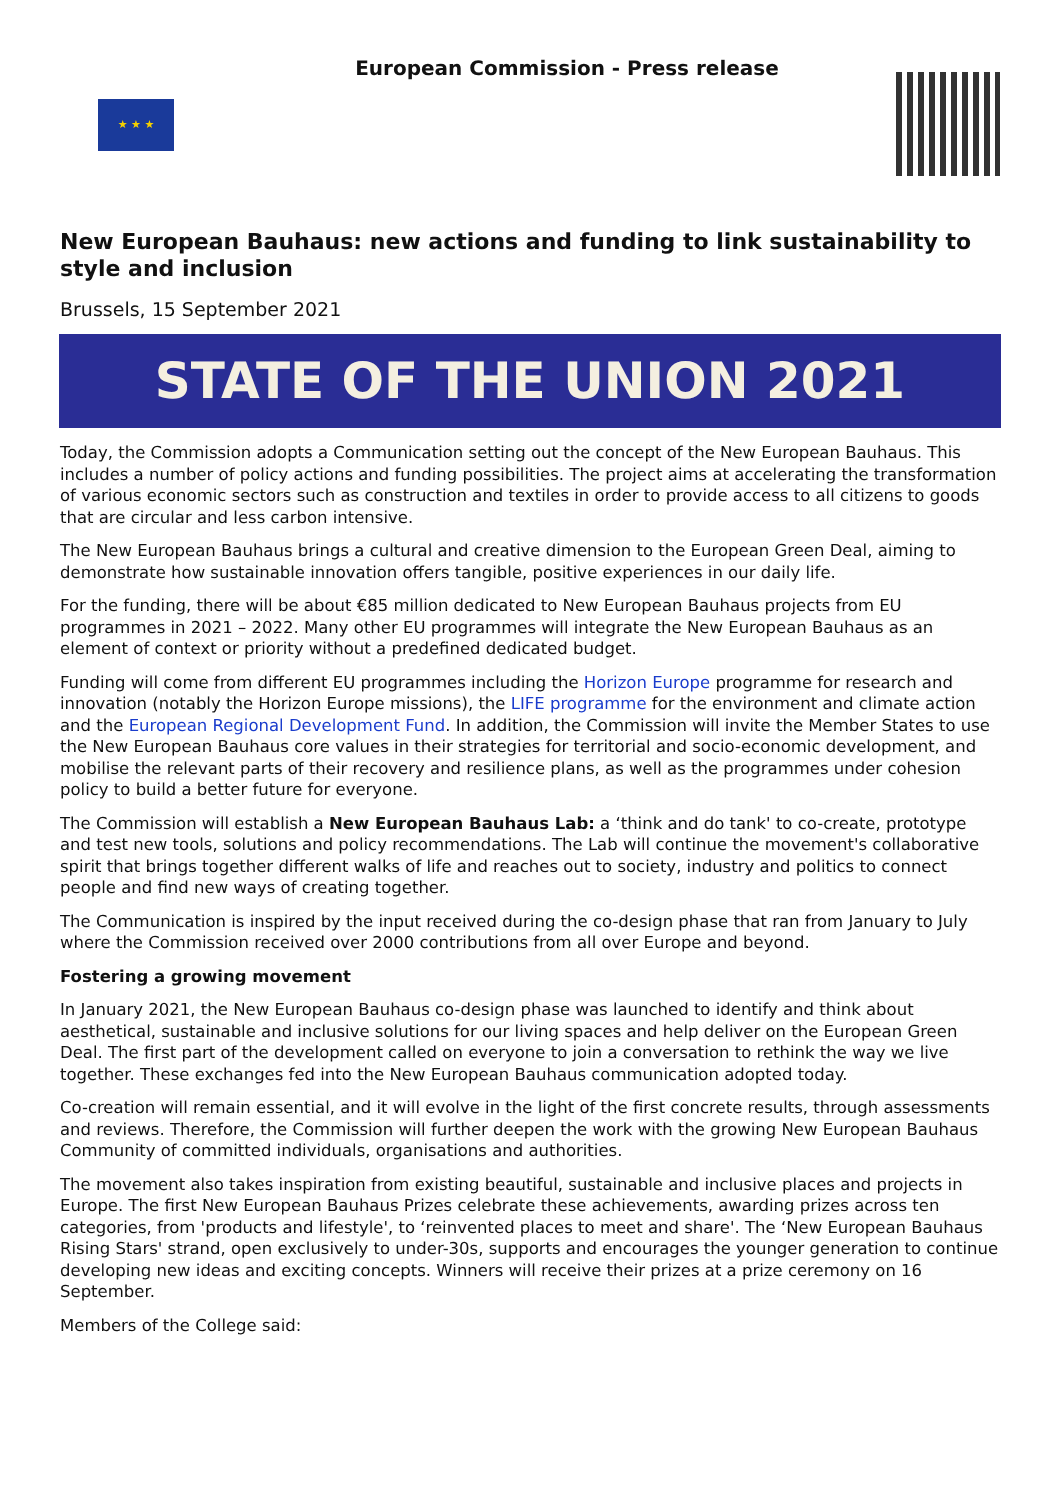★ ★ ★
European Commission - Press release
New European Bauhaus: new actions and funding to link sustainability to style and inclusion
Brussels, 15 September 2021
STATE OF THE UNION 2021
Today, the Commission adopts a Communication setting out the concept of the New European Bauhaus. This includes a number of policy actions and funding possibilities. The project aims at accelerating the transformation of various economic sectors such as construction and textiles in order to provide access to all citizens to goods that are circular and less carbon intensive.
The New European Bauhaus brings a cultural and creative dimension to the European Green Deal, aiming to demonstrate how sustainable innovation offers tangible, positive experiences in our daily life.
For the funding, there will be about €85 million dedicated to New European Bauhaus projects from EU programmes in 2021 – 2022. Many other EU programmes will integrate the New European Bauhaus as an element of context or priority without a predefined dedicated budget.
Funding will come from different EU programmes including the Horizon Europe programme for research and innovation (notably the Horizon Europe missions), the LIFE programme for the environment and climate action and the European Regional Development Fund. In addition, the Commission will invite the Member States to use the New European Bauhaus core values in their strategies for territorial and socio-economic development, and mobilise the relevant parts of their recovery and resilience plans, as well as the programmes under cohesion policy to build a better future for everyone.
The Commission will establish a New European Bauhaus Lab: a ‘think and do tank' to co-create, prototype and test new tools, solutions and policy recommendations. The Lab will continue the movement's collaborative spirit that brings together different walks of life and reaches out to society, industry and politics to connect people and find new ways of creating together.
The Communication is inspired by the input received during the co-design phase that ran from January to July where the Commission received over 2000 contributions from all over Europe and beyond.
Fostering a growing movement
In January 2021, the New European Bauhaus co-design phase was launched to identify and think about aesthetical, sustainable and inclusive solutions for our living spaces and help deliver on the European Green Deal. The first part of the development called on everyone to join a conversation to rethink the way we live together. These exchanges fed into the New European Bauhaus communication adopted today.
Co-creation will remain essential, and it will evolve in the light of the first concrete results, through assessments and reviews. Therefore, the Commission will further deepen the work with the growing New European Bauhaus Community of committed individuals, organisations and authorities.
The movement also takes inspiration from existing beautiful, sustainable and inclusive places and projects in Europe. The first New European Bauhaus Prizes celebrate these achievements, awarding prizes across ten categories, from 'products and lifestyle', to ‘reinvented places to meet and share'. The ‘New European Bauhaus Rising Stars' strand, open exclusively to under-30s, supports and encourages the younger generation to continue developing new ideas and exciting concepts. Winners will receive their prizes at a prize ceremony on 16 September.
Members of the College said: